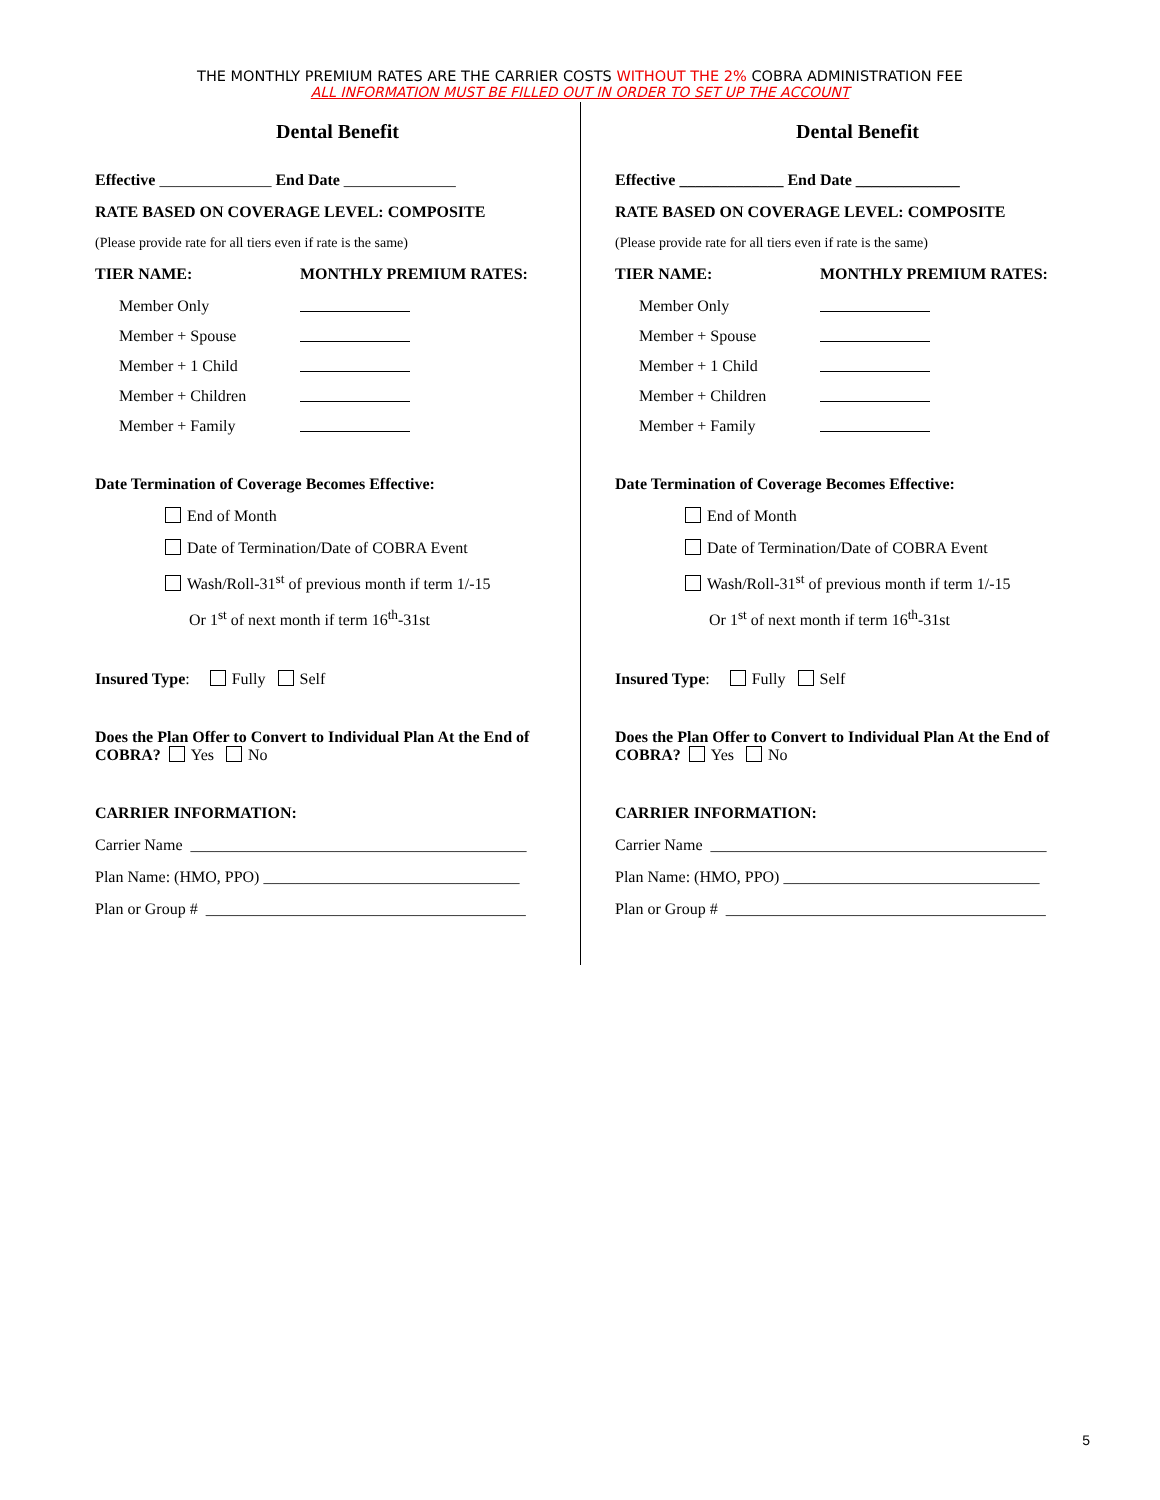THE MONTHLY PREMIUM RATES ARE THE CARRIER COSTS WITHOUT THE 2% COBRA ADMINISTRATION FEE
ALL INFORMATION MUST BE FILLED OUT IN ORDER TO SET UP THE ACCOUNT
Dental Benefit
Effective ______________ End Date ______________
RATE BASED ON COVERAGE LEVEL: COMPOSITE
(Please provide rate for all tiers even if rate is the same)
TIER NAME: MONTHLY PREMIUM RATES:
Member Only
Member + Spouse
Member + 1 Child
Member + Children
Member + Family
Date Termination of Coverage Becomes Effective:
End of Month
Date of Termination/Date of COBRA Event
Wash/Roll-31<sup>st</sup> of previous month if term 1/-15
Or 1<sup>st</sup> of next month if term 16<sup>th</sup>-31st
Insured Type: Fully Self
Does the Plan Offer to Convert to Individual Plan At the End of COBRA? Yes No
CARRIER INFORMATION:
Carrier Name __________________________________________
Plan Name: (HMO, PPO) ________________________________
Plan or Group # ________________________________________
Dental Benefit
Effective _____________ End Date _____________
RATE BASED ON COVERAGE LEVEL: COMPOSITE
(Please provide rate for all tiers even if rate is the same)
TIER NAME: MONTHLY PREMIUM RATES:
Member Only
Member + Spouse
Member + 1 Child
Member + Children
Member + Family
Date Termination of Coverage Becomes Effective:
End of Month
Date of Termination/Date of COBRA Event
Wash/Roll-31<sup>st</sup> of previous month if term 1/-15
Or 1<sup>st</sup> of next month if term 16<sup>th</sup>-31st
Insured Type: Fully Self
Does the Plan Offer to Convert to Individual Plan At the End of COBRA? Yes No
CARRIER INFORMATION:
Carrier Name __________________________________________
Plan Name: (HMO, PPO) ________________________________
Plan or Group # ________________________________________
5